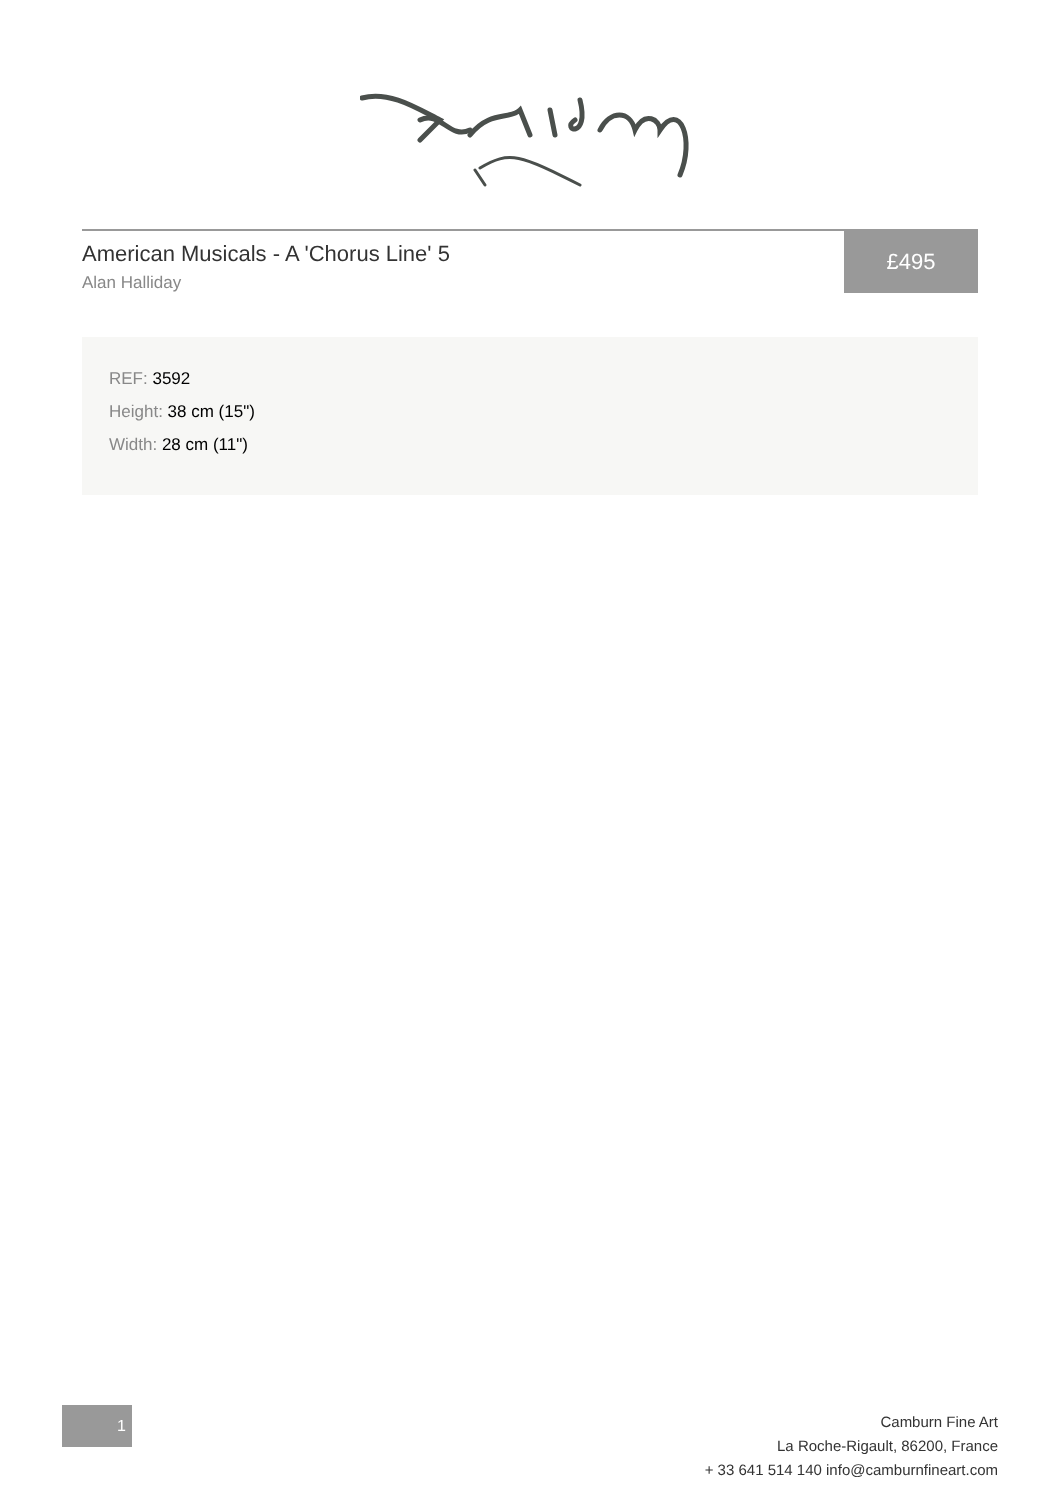American Musicals - A 'Chorus Line' 5
Alan Halliday
£495
REF: 3592
Height: 38 cm (15")
Width: 28 cm (11")
1
Camburn Fine Art
La Roche-Rigault, 86200, France
+ 33 641 514 140 info@camburnfineart.com